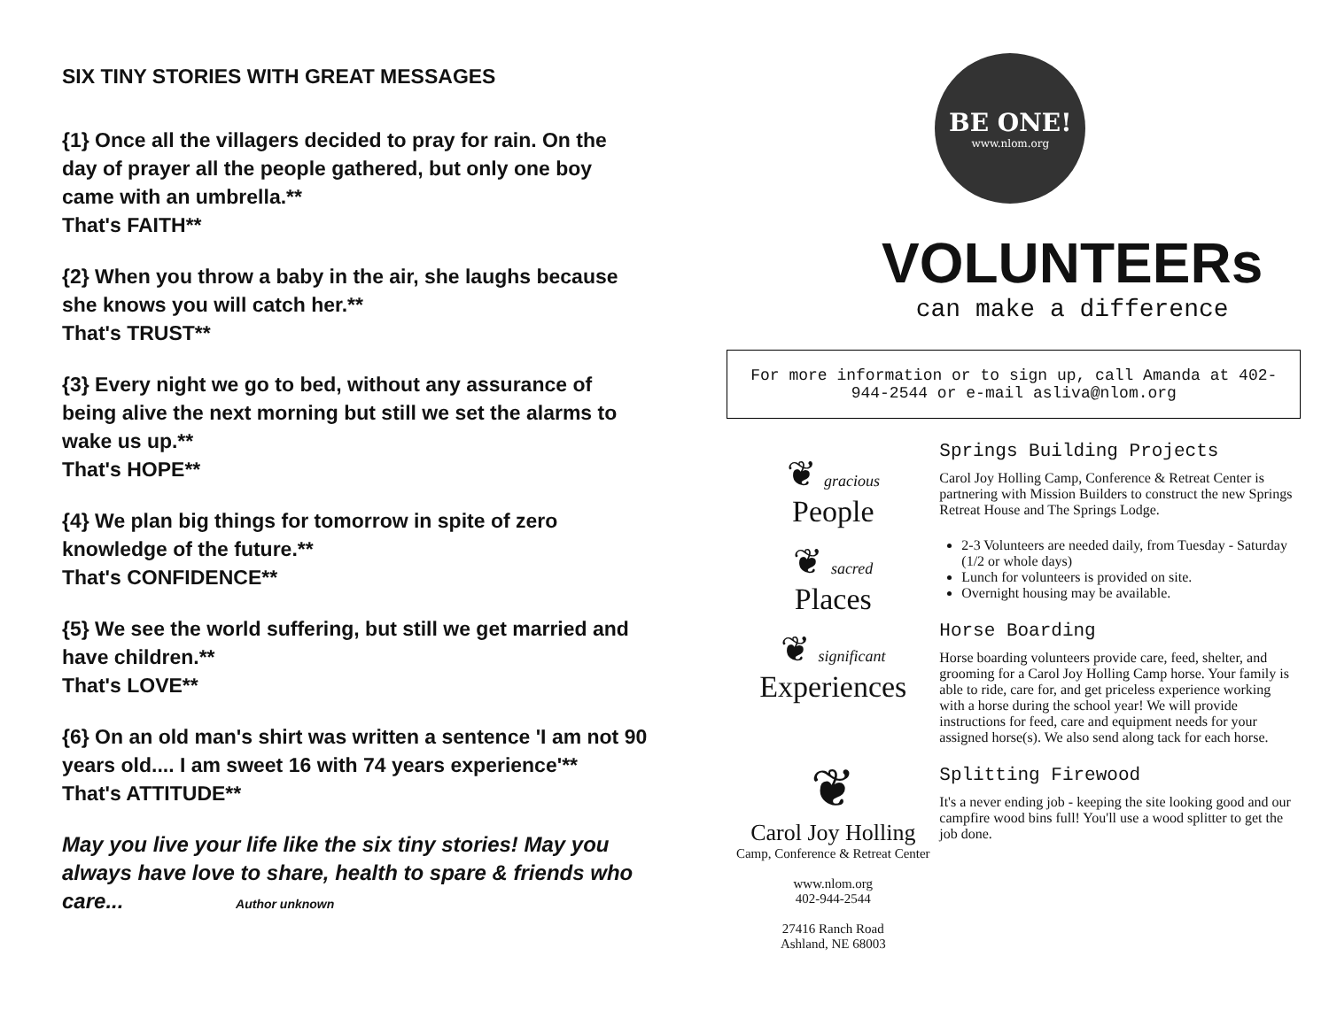SIX TINY STORIES WITH GREAT MESSAGES
{1} Once all the villagers decided to pray for rain. On the day of prayer all the people gathered, but only one boy came with an umbrella.**
That's FAITH**
{2} When you throw a baby in the air, she laughs because she knows you will catch her.**
That's TRUST**
{3} Every night we go to bed, without any assurance of being alive the next morning but still we set the alarms to wake us up.**
That's HOPE**
{4} We plan big things for tomorrow in spite of zero knowledge of the future.**
That's CONFIDENCE**
{5} We see the world suffering, but still we get married and have children.**
That's LOVE**
{6} On an old man's shirt was written a sentence 'I am not 90 years old.... I am sweet 16 with 74 years experience'**
That's ATTITUDE**
May you live your life like the six tiny stories! May you always have love to share, health to spare & friends who care... Author unknown
BE ONE!
www.nlom.org
VOLUNTEERs
can make a difference
For more information or to sign up, call Amanda at 402-944-2544 or e-mail asliva@nlom.org
❦ gracious
People
❦ sacred
Places
❦ significant
Experiences
❦
Carol Joy Holling
Camp, Conference & Retreat Center
www.nlom.org
402-944-2544
27416 Ranch Road
Ashland, NE 68003
Springs Building Projects
Carol Joy Holling Camp, Conference & Retreat Center is partnering with Mission Builders to construct the new Springs Retreat House and The Springs Lodge.
2-3 Volunteers are needed daily, from Tuesday - Saturday (1/2 or whole days)
Lunch for volunteers is provided on site.
Overnight housing may be available.
Horse Boarding
Horse boarding volunteers provide care, feed, shelter, and grooming for a Carol Joy Holling Camp horse. Your family is able to ride, care for, and get priceless experience working with a horse during the school year! We will provide instructions for feed, care and equipment needs for your assigned horse(s). We also send along tack for each horse.
Splitting Firewood
It's a never ending job - keeping the site looking good and our campfire wood bins full! You'll use a wood splitter to get the job done.